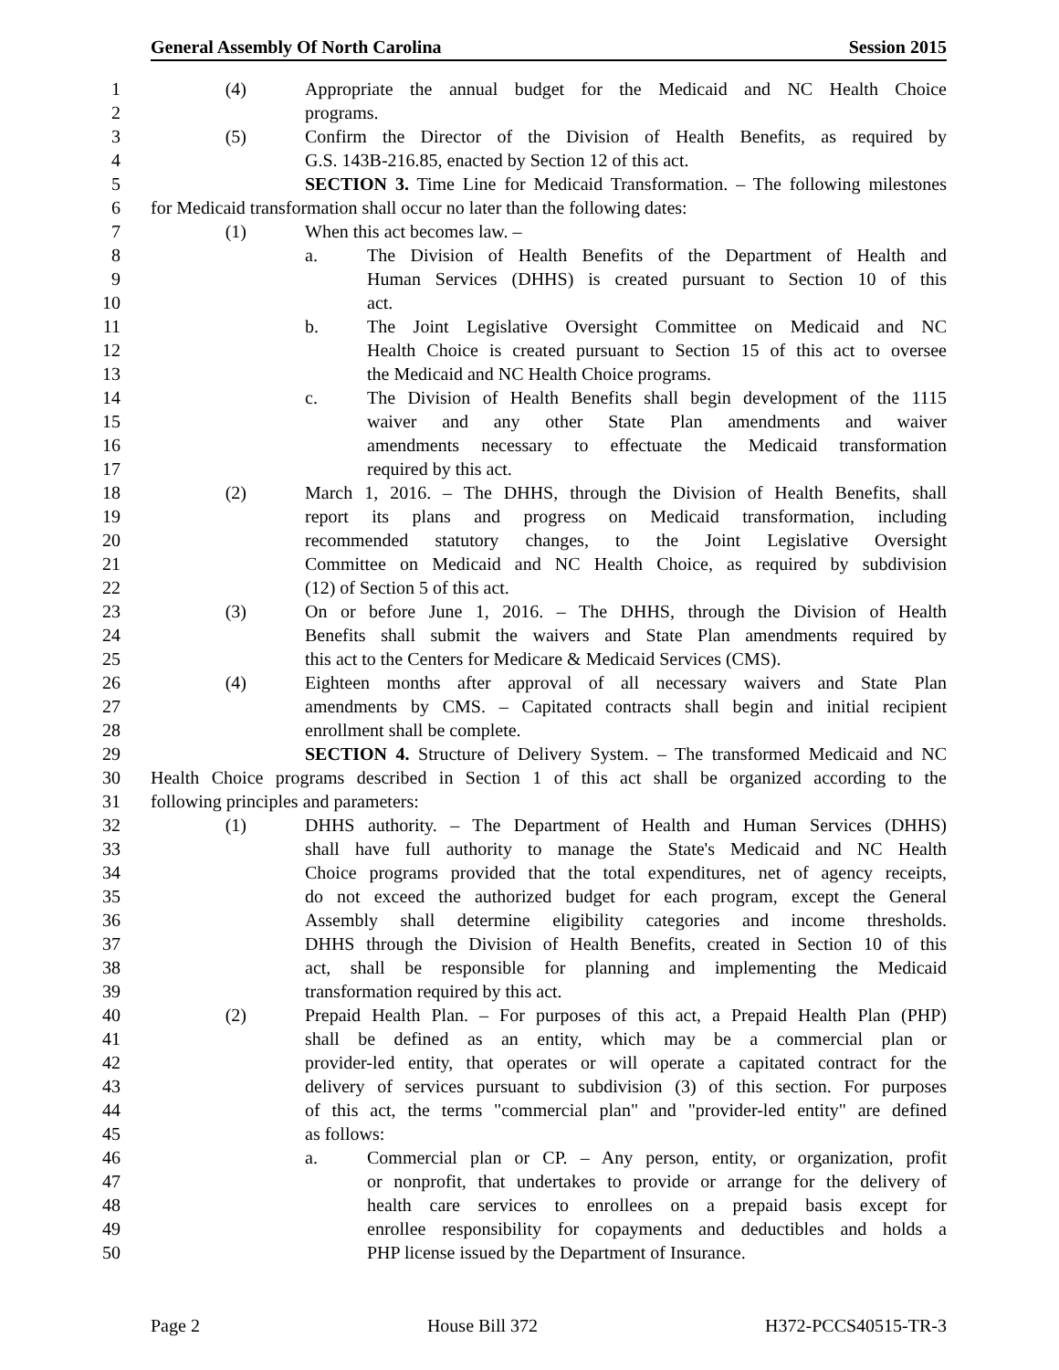General Assembly Of North Carolina Session 2015
1 (4) Appropriate the annual budget for the Medicaid and NC Health Choice
2 programs.
3 (5) Confirm the Director of the Division of Health Benefits, as required by
4 G.S. 143B-216.85, enacted by Section 12 of this act.
5 SECTION 3. Time Line for Medicaid Transformation. – The following milestones
6 for Medicaid transformation shall occur no later than the following dates:
7 (1) When this act becomes law. –
8 a. The Division of Health Benefits of the Department of Health and
9 Human Services (DHHS) is created pursuant to Section 10 of this
10 act.
11 b. The Joint Legislative Oversight Committee on Medicaid and NC
12 Health Choice is created pursuant to Section 15 of this act to oversee
13 the Medicaid and NC Health Choice programs.
14 c. The Division of Health Benefits shall begin development of the 1115
15 waiver and any other State Plan amendments and waiver
16 amendments necessary to effectuate the Medicaid transformation
17 required by this act.
18 (2) March 1, 2016. – The DHHS, through the Division of Health Benefits, shall
19 report its plans and progress on Medicaid transformation, including
20 recommended statutory changes, to the Joint Legislative Oversight
21 Committee on Medicaid and NC Health Choice, as required by subdivision
22 (12) of Section 5 of this act.
23 (3) On or before June 1, 2016. – The DHHS, through the Division of Health
24 Benefits shall submit the waivers and State Plan amendments required by
25 this act to the Centers for Medicare & Medicaid Services (CMS).
26 (4) Eighteen months after approval of all necessary waivers and State Plan
27 amendments by CMS. – Capitated contracts shall begin and initial recipient
28 enrollment shall be complete.
29 SECTION 4. Structure of Delivery System. – The transformed Medicaid and NC
30 Health Choice programs described in Section 1 of this act shall be organized according to the
31 following principles and parameters:
32 (1) DHHS authority. – The Department of Health and Human Services (DHHS)
33 shall have full authority to manage the State's Medicaid and NC Health
34 Choice programs provided that the total expenditures, net of agency receipts,
35 do not exceed the authorized budget for each program, except the General
36 Assembly shall determine eligibility categories and income thresholds.
37 DHHS through the Division of Health Benefits, created in Section 10 of this
38 act, shall be responsible for planning and implementing the Medicaid
39 transformation required by this act.
40 (2) Prepaid Health Plan. – For purposes of this act, a Prepaid Health Plan (PHP)
41 shall be defined as an entity, which may be a commercial plan or
42 provider-led entity, that operates or will operate a capitated contract for the
43 delivery of services pursuant to subdivision (3) of this section. For purposes
44 of this act, the terms "commercial plan" and "provider-led entity" are defined
45 as follows:
46 a. Commercial plan or CP. – Any person, entity, or organization, profit
47 or nonprofit, that undertakes to provide or arrange for the delivery of
48 health care services to enrollees on a prepaid basis except for
49 enrollee responsibility for copayments and deductibles and holds a
50 PHP license issued by the Department of Insurance.
Page 2 House Bill 372 H372-PCCS40515-TR-3